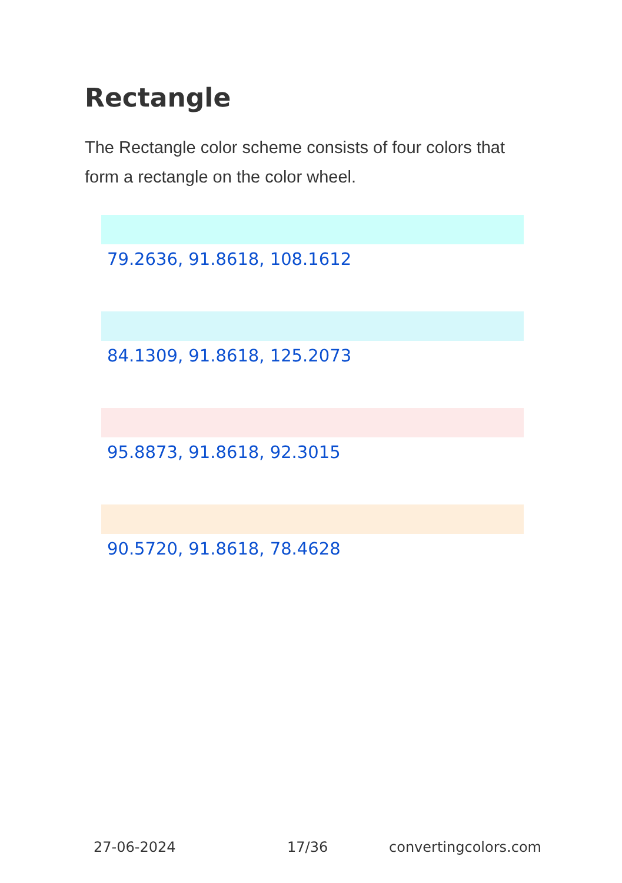Rectangle
The Rectangle color scheme consists of four colors that form a rectangle on the color wheel.
79.2636, 91.8618, 108.1612
84.1309, 91.8618, 125.2073
95.8873, 91.8618, 92.3015
90.5720, 91.8618, 78.4628
27-06-2024 17/36 convertingcolors.com